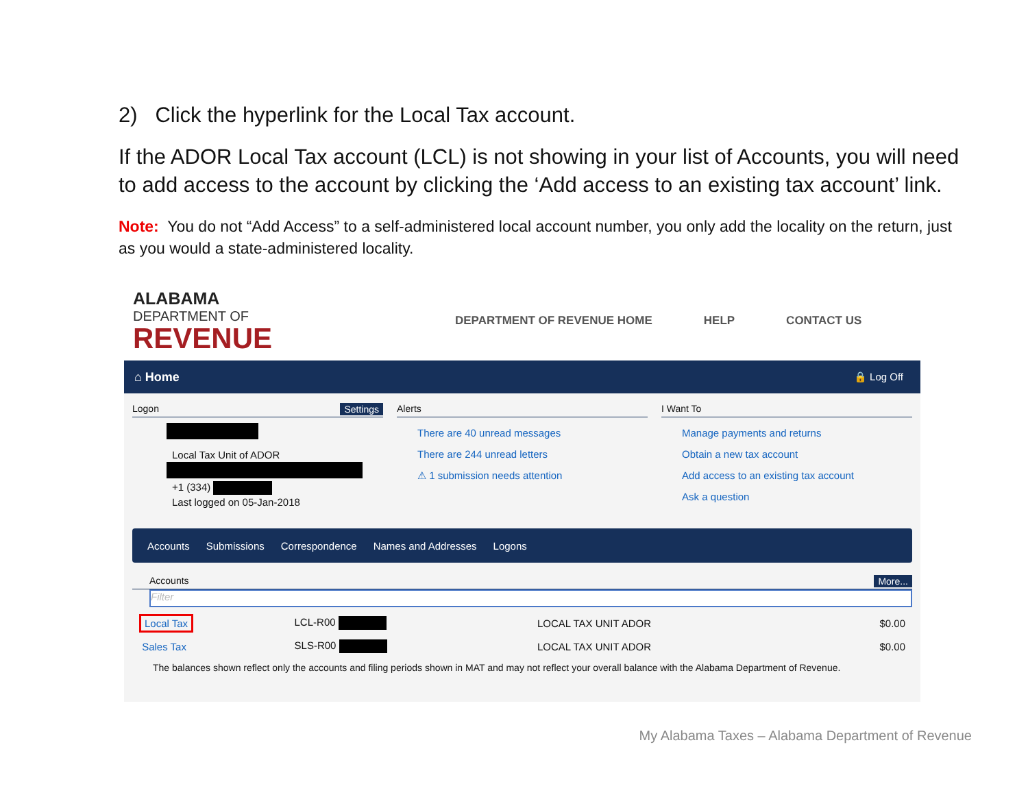2) Click the hyperlink for the Local Tax account.
If the ADOR Local Tax account (LCL) is not showing in your list of Accounts, you will need to add access to the account by clicking the ‘Add access to an existing tax account’ link.
Note: You do not “Add Access” to a self-administered local account number, you only add the locality on the return, just as you would a state-administered locality.
ALABAMA
DEPARTMENT OF
REVENUE
DEPARTMENT OF REVENUE HOME HELP CONTACT US
⌂ Home 🔒 Log Off
Logon Settings
Local Tax Unit of ADOR
+1 (334)
Last logged on 05-Jan-2018
Alerts
There are 40 unread messages
There are 244 unread letters
⚠ 1 submission needs attention
I Want To
Manage payments and returns
Obtain a new tax account
Add access to an existing tax account
Ask a question
Accounts Submissions Correspondence Names and Addresses Logons
Accounts More...
Filter
| Local Tax | LCL-R00 | LOCAL TAX UNIT ADOR | $0.00 |
| Sales Tax | SLS-R00 | LOCAL TAX UNIT ADOR | $0.00 |
The balances shown reflect only the accounts and filing periods shown in MAT and may not reflect your overall balance with the Alabama Department of Revenue.
My Alabama Taxes – Alabama Department of Revenue